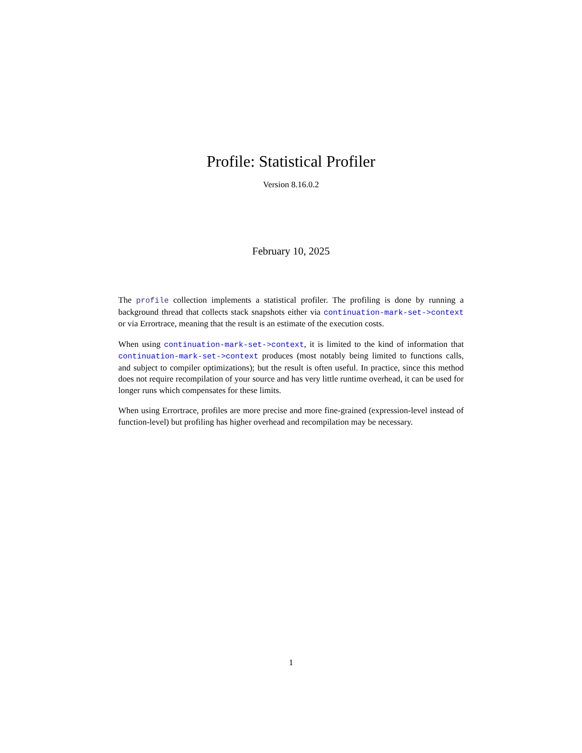Profile: Statistical Profiler
Version 8.16.0.2
February 10, 2025
The profile collection implements a statistical profiler. The profiling is done by running a background thread that collects stack snapshots either via continuation-mark-set->context or via Errortrace, meaning that the result is an estimate of the execution costs.
When using continuation-mark-set->context, it is limited to the kind of information that continuation-mark-set->context produces (most notably being limited to functions calls, and subject to compiler optimizations); but the result is often useful. In practice, since this method does not require recompilation of your source and has very little runtime overhead, it can be used for longer runs which compensates for these limits.
When using Errortrace, profiles are more precise and more fine-grained (expression-level instead of function-level) but profiling has higher overhead and recompilation may be necessary.
1